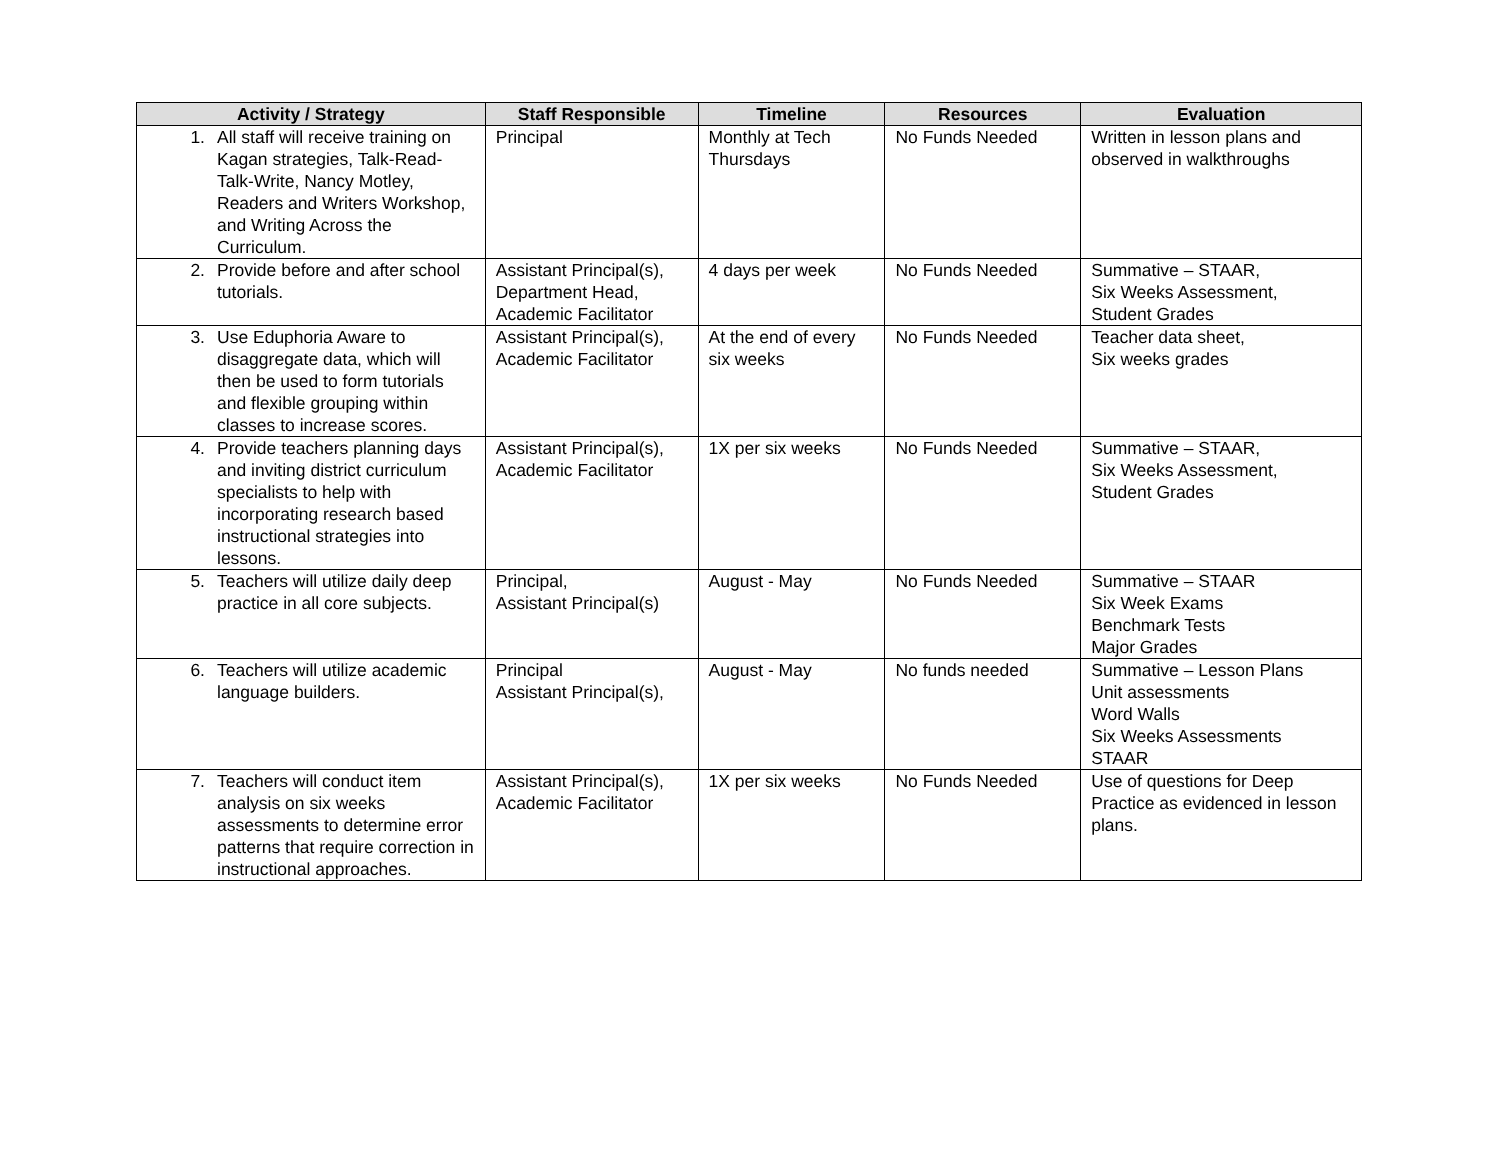| Activity / Strategy | Staff Responsible | Timeline | Resources | Evaluation |
| --- | --- | --- | --- | --- |
| 1. All staff will receive training on Kagan strategies, Talk-Read-Talk-Write, Nancy Motley, Readers and Writers Workshop, and Writing Across the Curriculum. | Principal | Monthly at Tech Thursdays | No Funds Needed | Written in lesson plans and observed in walkthroughs |
| 2. Provide before and after school tutorials. | Assistant Principal(s), Department Head, Academic Facilitator | 4 days per week | No Funds Needed | Summative – STAAR, Six Weeks Assessment, Student Grades |
| 3. Use Eduphoria Aware to disaggregate data, which will then be used to form tutorials and flexible grouping within classes to increase scores. | Assistant Principal(s), Academic Facilitator | At the end of every six weeks | No Funds Needed | Teacher data sheet, Six weeks grades |
| 4. Provide teachers planning days and inviting district curriculum specialists to help with incorporating research based instructional strategies into lessons. | Assistant Principal(s), Academic Facilitator | 1X per six weeks | No Funds Needed | Summative – STAAR, Six Weeks Assessment, Student Grades |
| 5. Teachers will utilize daily deep practice in all core subjects. | Principal, Assistant Principal(s) | August - May | No Funds Needed | Summative – STAAR Six Week Exams Benchmark Tests Major Grades |
| 6. Teachers will utilize academic language builders. | Principal Assistant Principal(s), | August - May | No funds needed | Summative – Lesson Plans Unit assessments Word Walls Six Weeks Assessments STAAR |
| 7. Teachers will conduct item analysis on six weeks assessments to determine error patterns that require correction in instructional approaches. | Assistant Principal(s), Academic Facilitator | 1X per six weeks | No Funds Needed | Use of questions for Deep Practice as evidenced in lesson plans. |